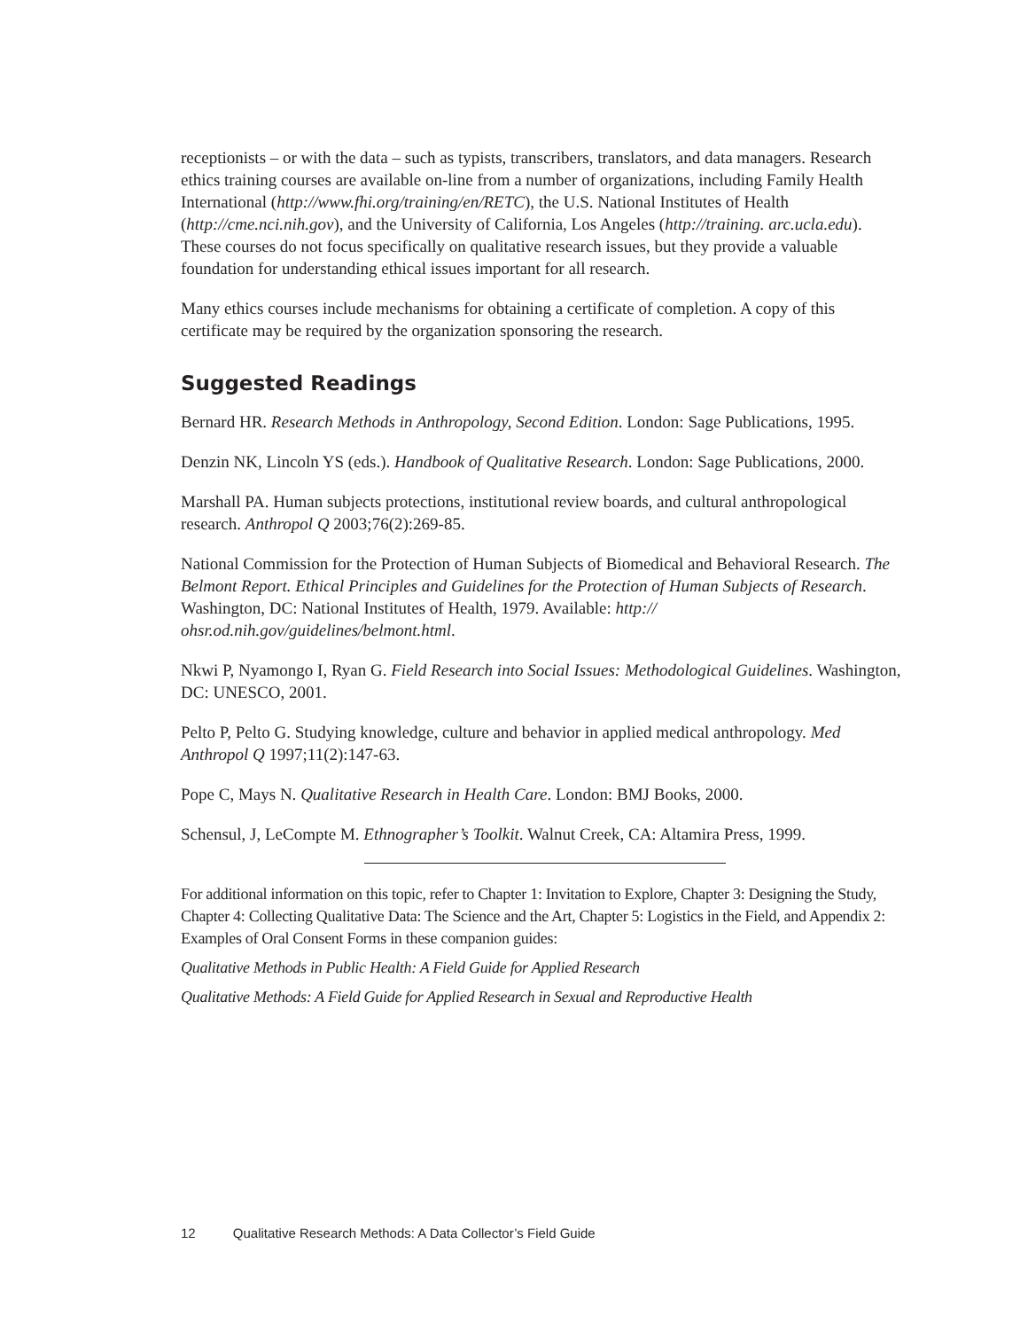receptionists – or with the data – such as typists, transcribers, translators, and data managers. Research ethics training courses are available on-line from a number of organizations, including Family Health International (http://www.fhi.org/training/en/RETC), the U.S. National Institutes of Health (http://cme.nci.nih.gov), and the University of California, Los Angeles (http://training. arc.ucla.edu). These courses do not focus specifically on qualitative research issues, but they provide a valuable foundation for understanding ethical issues important for all research.
Many ethics courses include mechanisms for obtaining a certificate of completion. A copy of this certificate may be required by the organization sponsoring the research.
Suggested Readings
Bernard HR. Research Methods in Anthropology, Second Edition. London: Sage Publications, 1995.
Denzin NK, Lincoln YS (eds.). Handbook of Qualitative Research. London: Sage Publications, 2000.
Marshall PA. Human subjects protections, institutional review boards, and cultural anthropological research. Anthropol Q 2003;76(2):269-85.
National Commission for the Protection of Human Subjects of Biomedical and Behavioral Research. The Belmont Report. Ethical Principles and Guidelines for the Protection of Human Subjects of Research. Washington, DC: National Institutes of Health, 1979. Available: http:// ohsr.od.nih.gov/guidelines/belmont.html.
Nkwi P, Nyamongo I, Ryan G. Field Research into Social Issues: Methodological Guidelines. Washington, DC: UNESCO, 2001.
Pelto P, Pelto G. Studying knowledge, culture and behavior in applied medical anthropology. Med Anthropol Q 1997;11(2):147-63.
Pope C, Mays N. Qualitative Research in Health Care. London: BMJ Books, 2000.
Schensul, J, LeCompte M. Ethnographer’s Toolkit. Walnut Creek, CA: Altamira Press, 1999.
For additional information on this topic, refer to Chapter 1: Invitation to Explore, Chapter 3: Designing the Study, Chapter 4: Collecting Qualitative Data: The Science and the Art, Chapter 5: Logistics in the Field, and Appendix 2: Examples of Oral Consent Forms in these companion guides:
Qualitative Methods in Public Health: A Field Guide for Applied Research
Qualitative Methods: A Field Guide for Applied Research in Sexual and Reproductive Health
12 Qualitative Research Methods: A Data Collector’s Field Guide